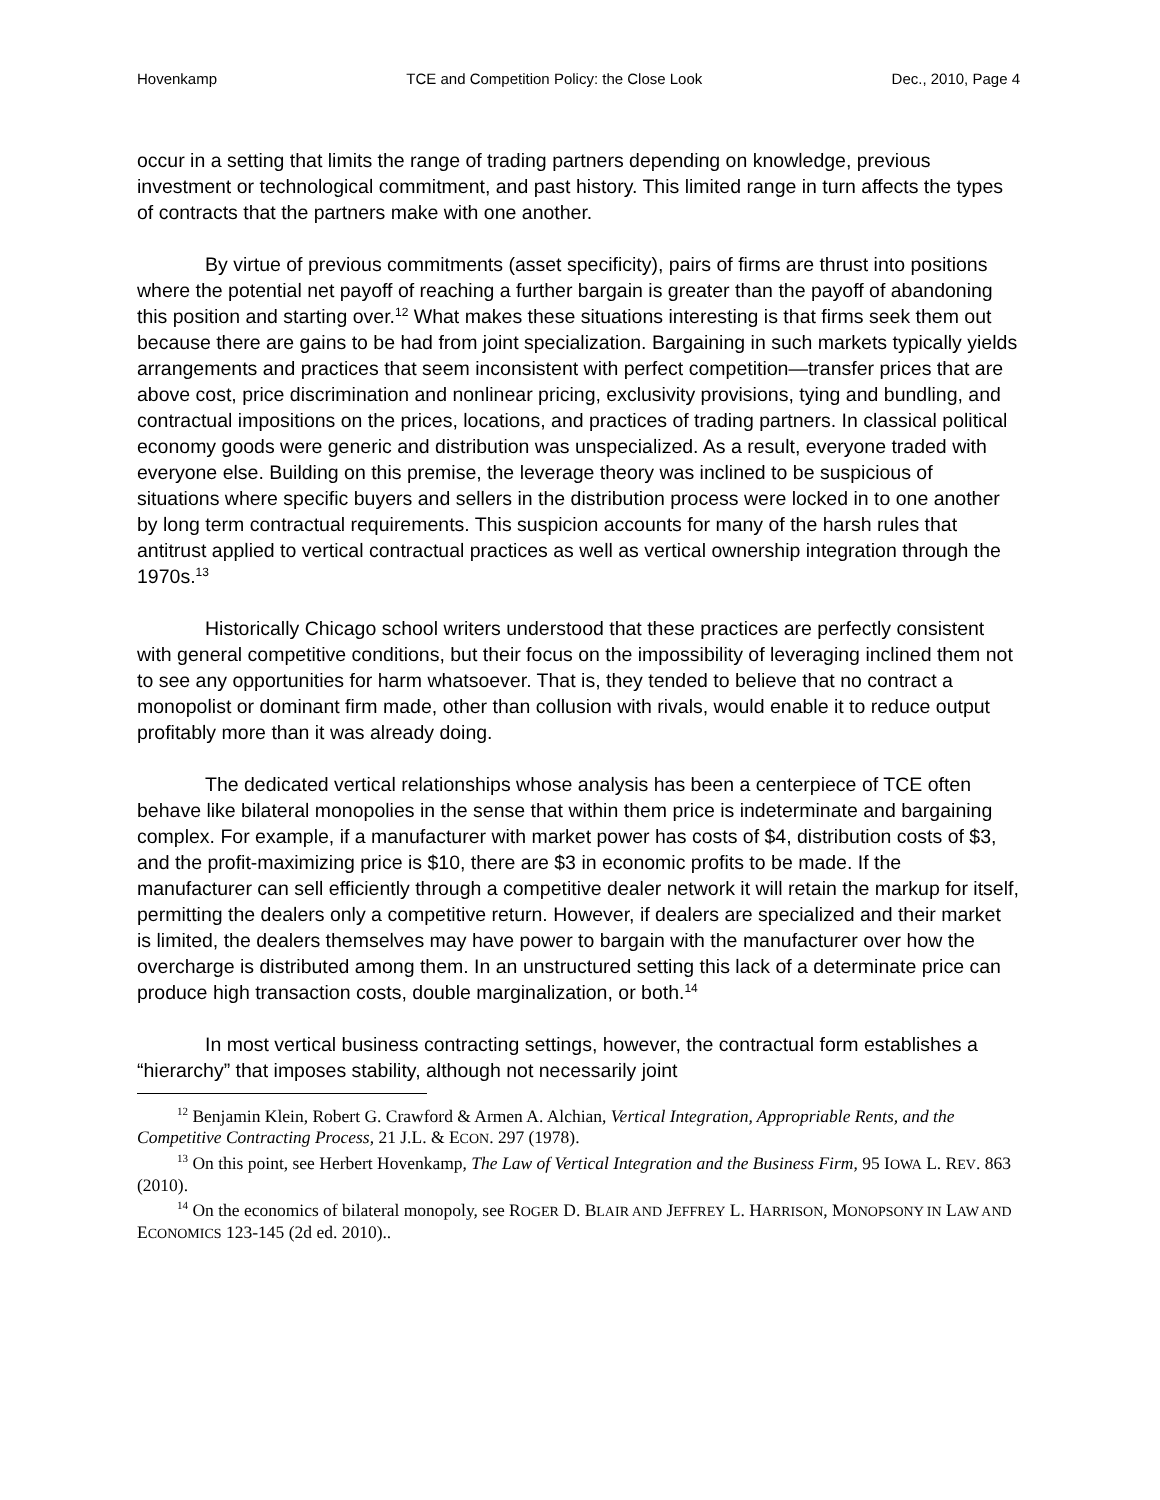Hovenkamp TCE and Competition Policy: the Close Look Dec., 2010, Page 4
occur in a setting that limits the range of trading partners depending on knowledge, previous investment or technological commitment, and past history. This limited range in turn affects the types of contracts that the partners make with one another.
By virtue of previous commitments (asset specificity), pairs of firms are thrust into positions where the potential net payoff of reaching a further bargain is greater than the payoff of abandoning this position and starting over.<sup>12</sup> What makes these situations interesting is that firms seek them out because there are gains to be had from joint specialization. Bargaining in such markets typically yields arrangements and practices that seem inconsistent with perfect competition—transfer prices that are above cost, price discrimination and nonlinear pricing, exclusivity provisions, tying and bundling, and contractual impositions on the prices, locations, and practices of trading partners. In classical political economy goods were generic and distribution was unspecialized. As a result, everyone traded with everyone else. Building on this premise, the leverage theory was inclined to be suspicious of situations where specific buyers and sellers in the distribution process were locked in to one another by long term contractual requirements. This suspicion accounts for many of the harsh rules that antitrust applied to vertical contractual practices as well as vertical ownership integration through the 1970s.<sup>13</sup>
Historically Chicago school writers understood that these practices are perfectly consistent with general competitive conditions, but their focus on the impossibility of leveraging inclined them not to see any opportunities for harm whatsoever. That is, they tended to believe that no contract a monopolist or dominant firm made, other than collusion with rivals, would enable it to reduce output profitably more than it was already doing.
The dedicated vertical relationships whose analysis has been a centerpiece of TCE often behave like bilateral monopolies in the sense that within them price is indeterminate and bargaining complex. For example, if a manufacturer with market power has costs of $4, distribution costs of $3, and the profit-maximizing price is $10, there are $3 in economic profits to be made. If the manufacturer can sell efficiently through a competitive dealer network it will retain the markup for itself, permitting the dealers only a competitive return. However, if dealers are specialized and their market is limited, the dealers themselves may have power to bargain with the manufacturer over how the overcharge is distributed among them. In an unstructured setting this lack of a determinate price can produce high transaction costs, double marginalization, or both.<sup>14</sup>
In most vertical business contracting settings, however, the contractual form establishes a “hierarchy” that imposes stability, although not necessarily joint
<sup>12</sup> Benjamin Klein, Robert G. Crawford & Armen A. Alchian, Vertical Integration, Appropriable Rents, and the Competitive Contracting Process, 21 J.L. & ECON. 297 (1978).
<sup>13</sup> On this point, see Herbert Hovenkamp, The Law of Vertical Integration and the Business Firm, 95 IOWA L. REV. 863 (2010).
<sup>14</sup> On the economics of bilateral monopoly, see ROGER D. BLAIR AND JEFFREY L. HARRISON, MONOPSONY IN LAW AND ECONOMICS 123-145 (2d ed. 2010)..